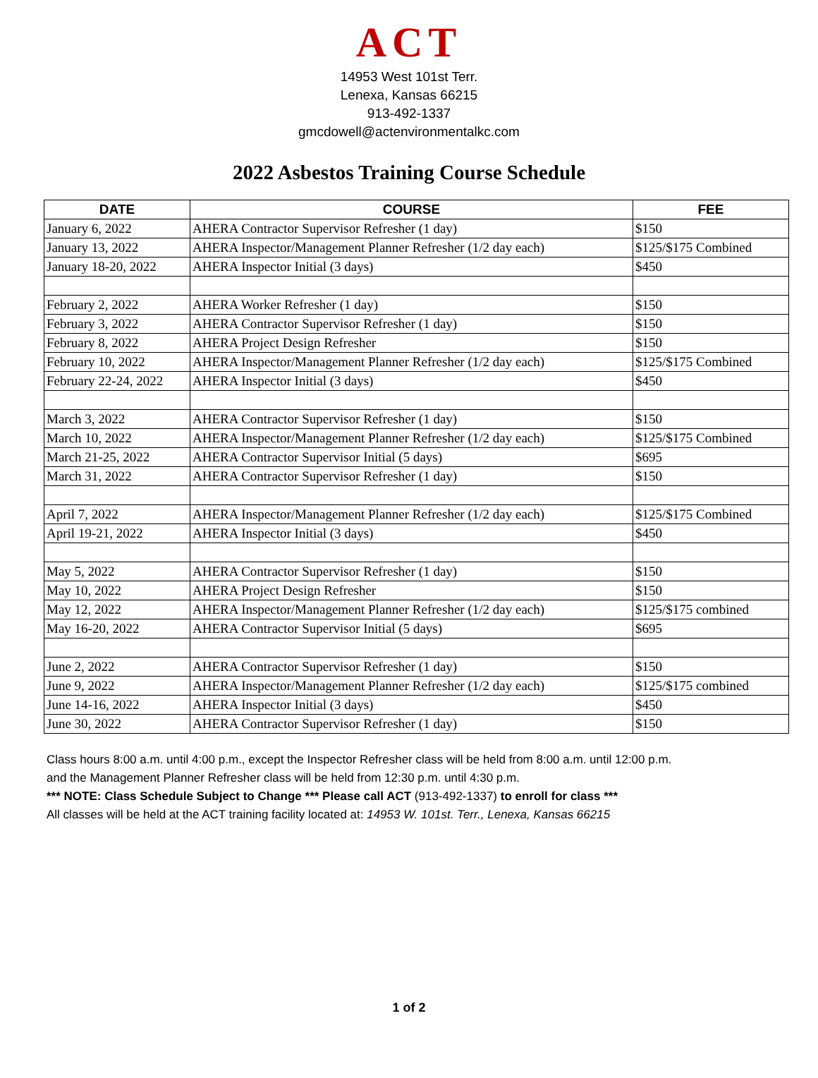ACT
14953 West 101st Terr.
Lenexa, Kansas 66215
913-492-1337
gmcdowell@actenvironmentalkc.com
2022 Asbestos Training Course Schedule
| DATE | COURSE | FEE |
| --- | --- | --- |
| January 6, 2022 | AHERA Contractor Supervisor Refresher (1 day) | $150 |
| January 13, 2022 | AHERA Inspector/Management Planner Refresher (1/2 day each) | $125/$175 Combined |
| January 18-20, 2022 | AHERA Inspector Initial (3 days) | $450 |
| February 2, 2022 | AHERA Worker Refresher (1 day) | $150 |
| February 3, 2022 | AHERA Contractor Supervisor Refresher (1 day) | $150 |
| February 8, 2022 | AHERA Project Design Refresher | $150 |
| February 10, 2022 | AHERA Inspector/Management Planner Refresher (1/2 day each) | $125/$175 Combined |
| February 22-24, 2022 | AHERA Inspector Initial (3 days) | $450 |
| March 3, 2022 | AHERA Contractor Supervisor Refresher (1 day) | $150 |
| March 10, 2022 | AHERA Inspector/Management Planner Refresher (1/2 day each) | $125/$175 Combined |
| March 21-25, 2022 | AHERA Contractor Supervisor Initial (5 days) | $695 |
| March 31, 2022 | AHERA Contractor Supervisor Refresher (1 day) | $150 |
| April 7, 2022 | AHERA Inspector/Management Planner Refresher (1/2 day each) | $125/$175 Combined |
| April 19-21, 2022 | AHERA Inspector Initial (3 days) | $450 |
| May 5, 2022 | AHERA Contractor Supervisor Refresher (1 day) | $150 |
| May 10, 2022 | AHERA Project Design Refresher | $150 |
| May 12, 2022 | AHERA Inspector/Management Planner Refresher (1/2 day each) | $125/$175 combined |
| May 16-20, 2022 | AHERA Contractor Supervisor Initial (5 days) | $695 |
| June 2, 2022 | AHERA Contractor Supervisor Refresher (1 day) | $150 |
| June 9, 2022 | AHERA Inspector/Management Planner Refresher (1/2 day each) | $125/$175 combined |
| June 14-16, 2022 | AHERA Inspector Initial (3 days) | $450 |
| June 30, 2022 | AHERA Contractor Supervisor Refresher (1 day) | $150 |
Class hours 8:00 a.m. until 4:00 p.m., except the Inspector Refresher class will be held from 8:00 a.m. until 12:00 p.m.
and the Management Planner Refresher class will be held from 12:30 p.m. until 4:30 p.m.
*** NOTE: Class Schedule Subject to Change *** Please call ACT (913-492-1337) to enroll for class ***
All classes will be held at the ACT training facility located at: 14953 W. 101st. Terr., Lenexa, Kansas 66215
1 of 2